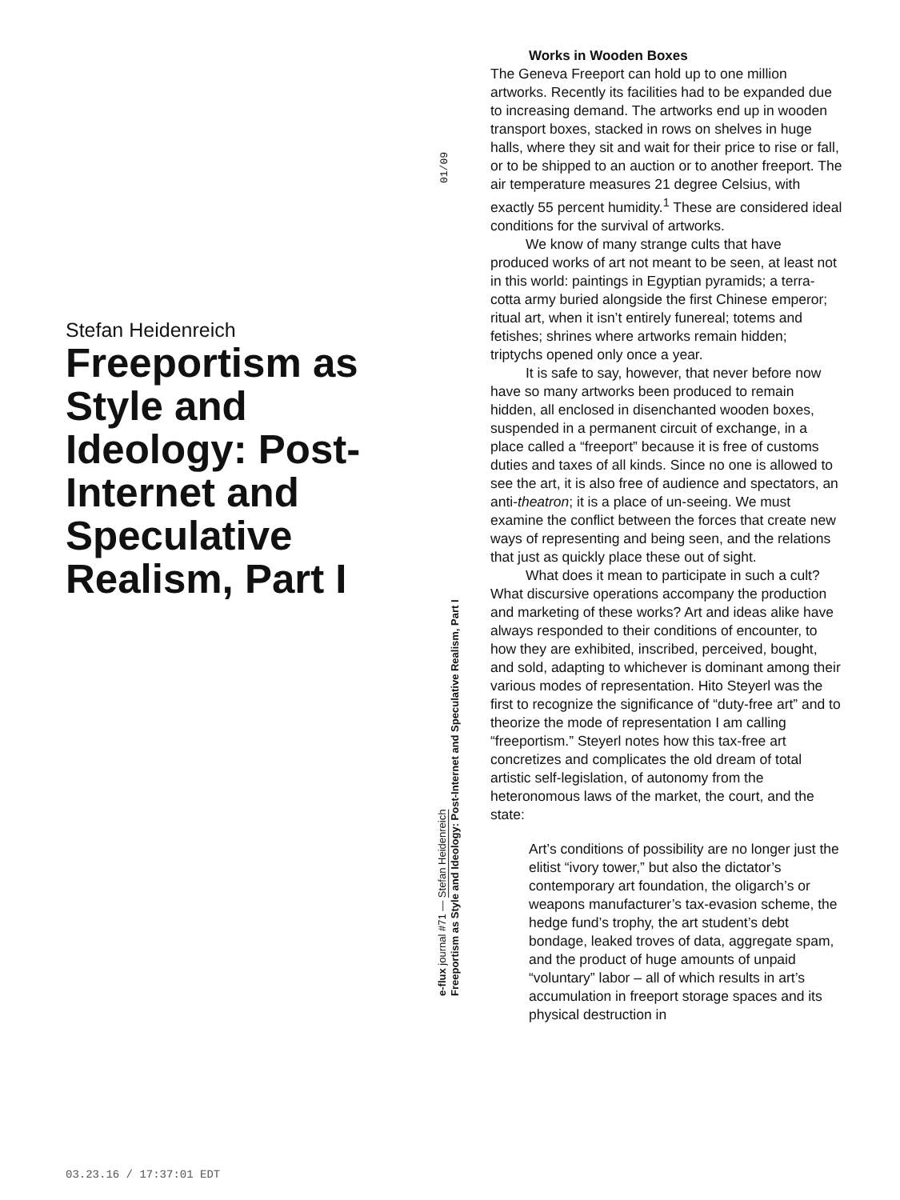Stefan Heidenreich
Freeportism as Style and Ideology: Post-Internet and Speculative Realism, Part I
01/09
e-flux journal #71 — Stefan Heidenreich
Freeportism as Style and Ideology: Post-Internet and Speculative Realism, Part I
Works in Wooden Boxes
The Geneva Freeport can hold up to one million artworks. Recently its facilities had to be expanded due to increasing demand. The artworks end up in wooden transport boxes, stacked in rows on shelves in huge halls, where they sit and wait for their price to rise or fall, or to be shipped to an auction or to another freeport. The air temperature measures 21 degree Celsius, with exactly 55 percent humidity.<sup>1</sup> These are considered ideal conditions for the survival of artworks.
We know of many strange cults that have produced works of art not meant to be seen, at least not in this world: paintings in Egyptian pyramids; a terra-cotta army buried alongside the first Chinese emperor; ritual art, when it isn’t entirely funereal; totems and fetishes; shrines where artworks remain hidden; triptychs opened only once a year.
It is safe to say, however, that never before now have so many artworks been produced to remain hidden, all enclosed in disenchanted wooden boxes, suspended in a permanent circuit of exchange, in a place called a “freeport” because it is free of customs duties and taxes of all kinds. Since no one is allowed to see the art, it is also free of audience and spectators, an anti-theatron; it is a place of un-seeing. We must examine the conflict between the forces that create new ways of representing and being seen, and the relations that just as quickly place these out of sight.
What does it mean to participate in such a cult? What discursive operations accompany the production and marketing of these works? Art and ideas alike have always responded to their conditions of encounter, to how they are exhibited, inscribed, perceived, bought, and sold, adapting to whichever is dominant among their various modes of representation. Hito Steyerl was the first to recognize the significance of “duty-free art” and to theorize the mode of representation I am calling “freeportism.” Steyerl notes how this tax-free art concretizes and complicates the old dream of total artistic self-legislation, of autonomy from the heteronomous laws of the market, the court, and the state:
Art’s conditions of possibility are no longer just the elitist “ivory tower,” but also the dictator’s contemporary art foundation, the oligarch’s or weapons manufacturer’s tax-evasion scheme, the hedge fund’s trophy, the art student’s debt bondage, leaked troves of data, aggregate spam, and the product of huge amounts of unpaid “voluntary” labor – all of which results in art’s accumulation in freeport storage spaces and its physical destruction in
03.23.16 / 17:37:01 EDT